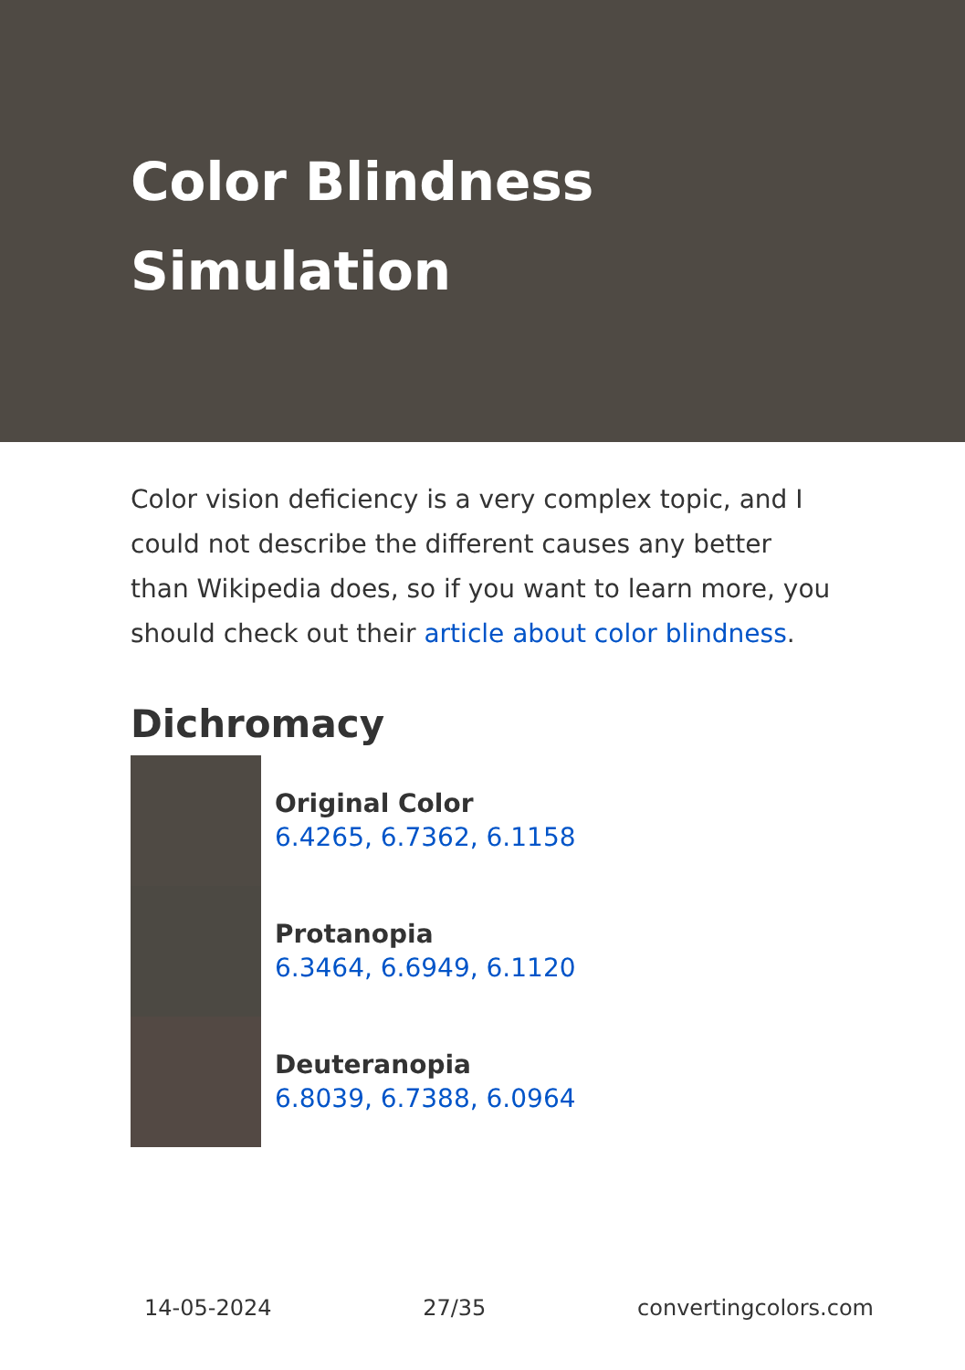Color Blindness Simulation
Color vision deficiency is a very complex topic, and I could not describe the different causes any better than Wikipedia does, so if you want to learn more, you should check out their article about color blindness.
Dichromacy
Original Color
6.4265, 6.7362, 6.1158
Protanopia
6.3464, 6.6949, 6.1120
Deuteranopia
6.8039, 6.7388, 6.0964
14-05-2024 27/35 convertingcolors.com